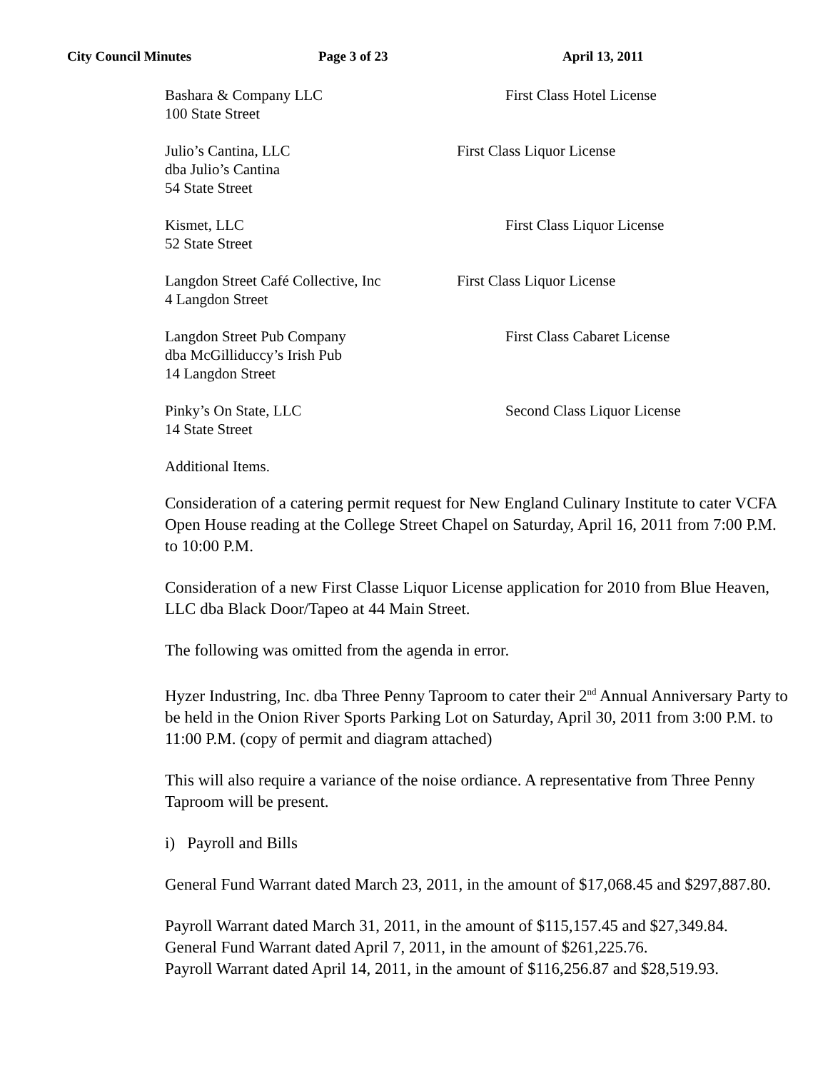City Council Minutes Page 3 of 23 April 13, 2011
Bashara & Company LLC
100 State Street
First Class Hotel License
Julio’s Cantina, LLC
dba Julio’s Cantina
54 State Street
First Class Liquor License
Kismet, LLC
52 State Street
First Class Liquor License
Langdon Street Café Collective, Inc
4 Langdon Street
First Class Liquor License
Langdon Street Pub Company
dba McGilliduccy’s Irish Pub
14 Langdon Street
First Class Cabaret License
Pinky’s On State, LLC
14 State Street
Second Class Liquor License
Additional Items.
Consideration of a catering permit request for New England Culinary Institute to cater VCFA Open House reading at the College Street Chapel on Saturday, April 16, 2011 from 7:00 P.M. to 10:00 P.M.
Consideration of a new First Classe Liquor License application for 2010 from Blue Heaven, LLC dba Black Door/Tapeo at 44 Main Street.
The following was omitted from the agenda in error.
Hyzer Industring, Inc. dba Three Penny Taproom to cater their 2<sup>nd</sup> Annual Anniversary Party to be held in the Onion River Sports Parking Lot on Saturday, April 30, 2011 from 3:00 P.M. to 11:00 P.M. (copy of permit and diagram attached)
This will also require a variance of the noise ordiance. A representative from Three Penny Taproom will be present.
i) Payroll and Bills
General Fund Warrant dated March 23, 2011, in the amount of $17,068.45 and $297,887.80.
Payroll Warrant dated March 31, 2011, in the amount of $115,157.45 and $27,349.84.
General Fund Warrant dated April 7, 2011, in the amount of $261,225.76.
Payroll Warrant dated April 14, 2011, in the amount of $116,256.87 and $28,519.93.